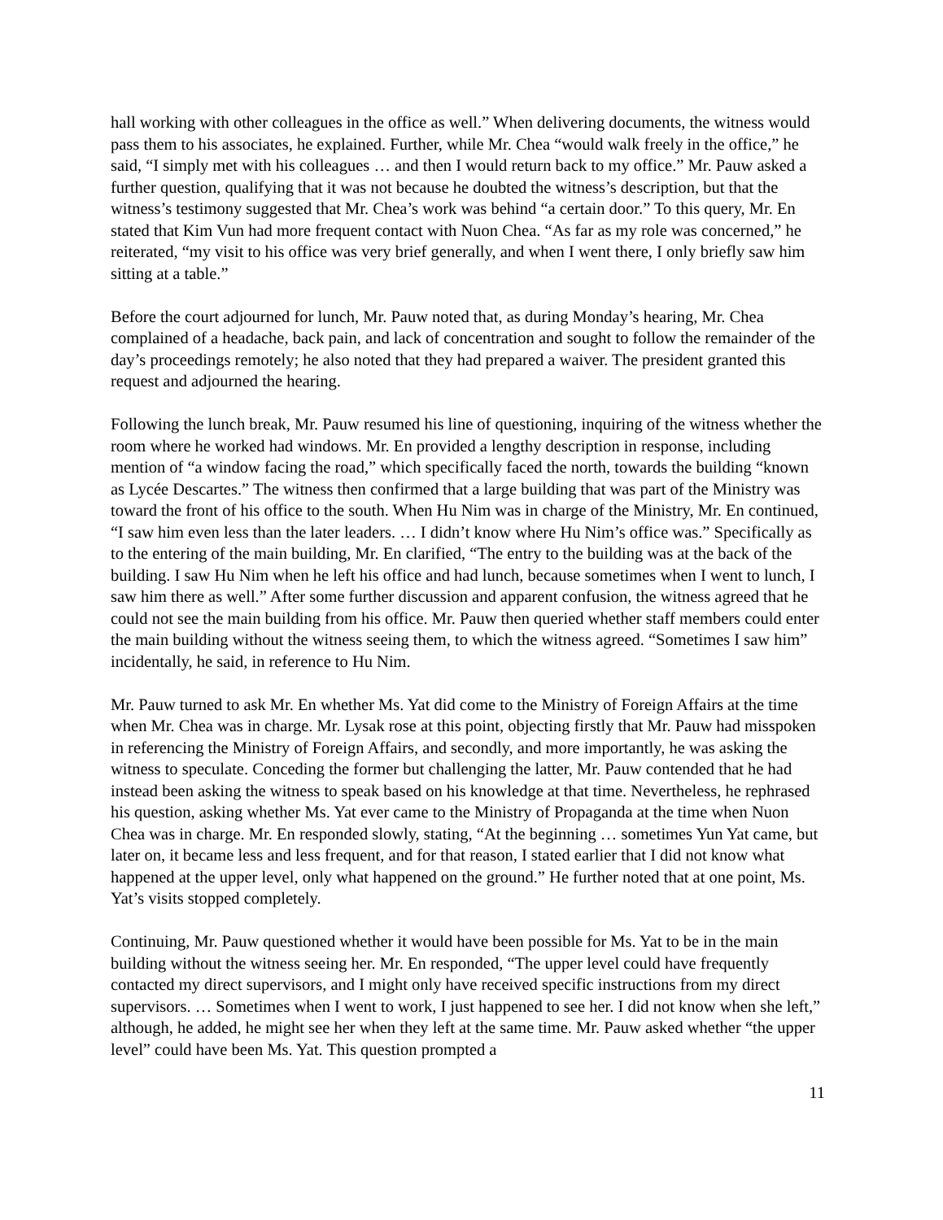hall working with other colleagues in the office as well.” When delivering documents, the witness would pass them to his associates, he explained. Further, while Mr. Chea “would walk freely in the office,” he said, “I simply met with his colleagues … and then I would return back to my office.” Mr. Pauw asked a further question, qualifying that it was not because he doubted the witness’s description, but that the witness’s testimony suggested that Mr. Chea’s work was behind “a certain door.” To this query, Mr. En stated that Kim Vun had more frequent contact with Nuon Chea. “As far as my role was concerned,” he reiterated, “my visit to his office was very brief generally, and when I went there, I only briefly saw him sitting at a table.”
Before the court adjourned for lunch, Mr. Pauw noted that, as during Monday’s hearing, Mr. Chea complained of a headache, back pain, and lack of concentration and sought to follow the remainder of the day’s proceedings remotely; he also noted that they had prepared a waiver. The president granted this request and adjourned the hearing.
Following the lunch break, Mr. Pauw resumed his line of questioning, inquiring of the witness whether the room where he worked had windows. Mr. En provided a lengthy description in response, including mention of “a window facing the road,” which specifically faced the north, towards the building “known as Lycée Descartes.” The witness then confirmed that a large building that was part of the Ministry was toward the front of his office to the south. When Hu Nim was in charge of the Ministry, Mr. En continued, “I saw him even less than the later leaders. … I didn’t know where Hu Nim’s office was.” Specifically as to the entering of the main building, Mr. En clarified, “The entry to the building was at the back of the building. I saw Hu Nim when he left his office and had lunch, because sometimes when I went to lunch, I saw him there as well.” After some further discussion and apparent confusion, the witness agreed that he could not see the main building from his office. Mr. Pauw then queried whether staff members could enter the main building without the witness seeing them, to which the witness agreed. “Sometimes I saw him” incidentally, he said, in reference to Hu Nim.
Mr. Pauw turned to ask Mr. En whether Ms. Yat did come to the Ministry of Foreign Affairs at the time when Mr. Chea was in charge. Mr. Lysak rose at this point, objecting firstly that Mr. Pauw had misspoken in referencing the Ministry of Foreign Affairs, and secondly, and more importantly, he was asking the witness to speculate. Conceding the former but challenging the latter, Mr. Pauw contended that he had instead been asking the witness to speak based on his knowledge at that time. Nevertheless, he rephrased his question, asking whether Ms. Yat ever came to the Ministry of Propaganda at the time when Nuon Chea was in charge. Mr. En responded slowly, stating, “At the beginning … sometimes Yun Yat came, but later on, it became less and less frequent, and for that reason, I stated earlier that I did not know what happened at the upper level, only what happened on the ground.” He further noted that at one point, Ms. Yat’s visits stopped completely.
Continuing, Mr. Pauw questioned whether it would have been possible for Ms. Yat to be in the main building without the witness seeing her. Mr. En responded, “The upper level could have frequently contacted my direct supervisors, and I might only have received specific instructions from my direct supervisors. … Sometimes when I went to work, I just happened to see her. I did not know when she left,” although, he added, he might see her when they left at the same time. Mr. Pauw asked whether “the upper level” could have been Ms. Yat. This question prompted a
11